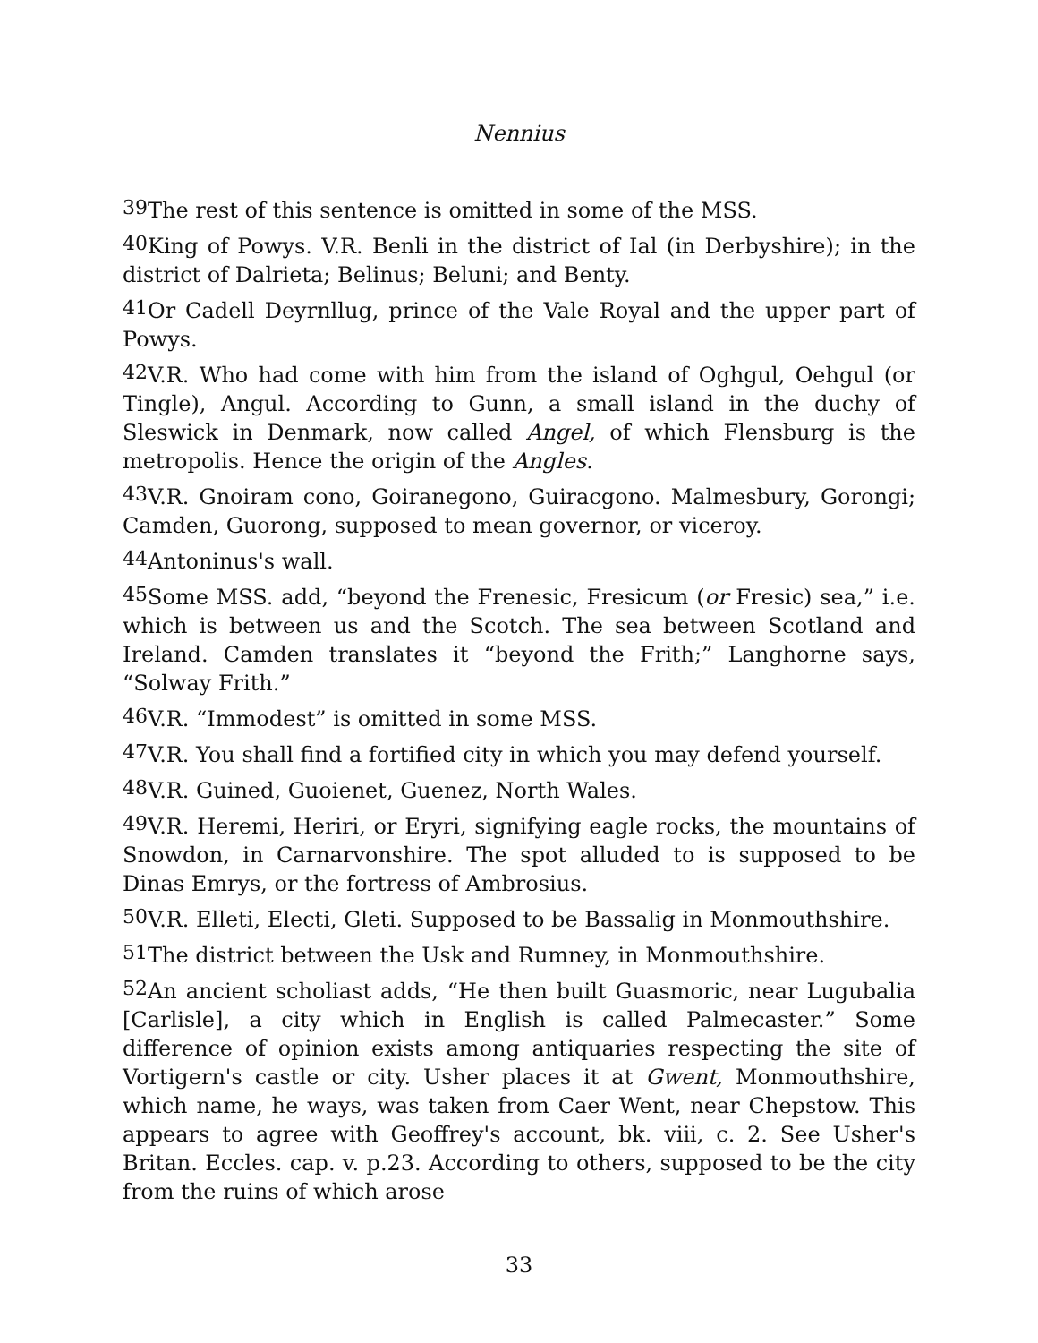Nennius
<sup>39</sup> The rest of this sentence is omitted in some of the MSS.
<sup>40</sup> King of Powys. V.R. Benli in the district of Ial (in Derbyshire); in the district of Dalrieta; Belinus; Beluni; and Benty.
<sup>41</sup> Or Cadell Deyrnllug, prince of the Vale Royal and the upper part of Powys.
<sup>42</sup>V.R. Who had come with him from the island of Oghgul, Oehgul (or Tingle), Angul. According to Gunn, a small island in the duchy of Sleswick in Denmark, now called Angel, of which Flensburg is the metropolis. Hence the origin of the Angles.
<sup>43</sup>V.R. Gnoiram cono, Goiranegono, Guiracgono. Malmesbury, Gorongi; Camden, Guorong, supposed to mean governor, or viceroy.
<sup>44</sup> Antoninus's wall.
<sup>45</sup> Some MSS. add, “beyond the Frenesic, Fresicum (or Fresic) sea,” i.e. which is between us and the Scotch. The sea between Scotland and Ireland. Camden translates it “beyond the Frith;” Langhorne says, “Solway Frith.”
<sup>46</sup>V.R. “Immodest” is omitted in some MSS.
<sup>47</sup>V.R. You shall find a fortified city in which you may defend yourself.
<sup>48</sup>V.R. Guined, Guoienet, Guenez, North Wales.
<sup>49</sup>V.R. Heremi, Heriri, or Eryri, signifying eagle rocks, the mountains of Snowdon, in Carnarvonshire. The spot alluded to is supposed to be Dinas Emrys, or the fortress of Ambrosius.
<sup>50</sup>V.R. Elleti, Electi, Gleti. Supposed to be Bassalig in Monmouthshire.
<sup>51</sup> The district between the Usk and Rumney, in Monmouthshire.
<sup>52</sup> An ancient scholiast adds, “He then built Guasmoric, near Lugubalia [Carlisle], a city which in English is called Palmecaster.” Some difference of opinion exists among antiquaries respecting the site of Vortigern's castle or city. Usher places it at Gwent, Monmouthshire, which name, he ways, was taken from Caer Went, near Chepstow. This appears to agree with Geoffrey's account, bk. viii, c. 2. See Usher's Britan. Eccles. cap. v. p.23. According to others, supposed to be the city from the ruins of which arose
33